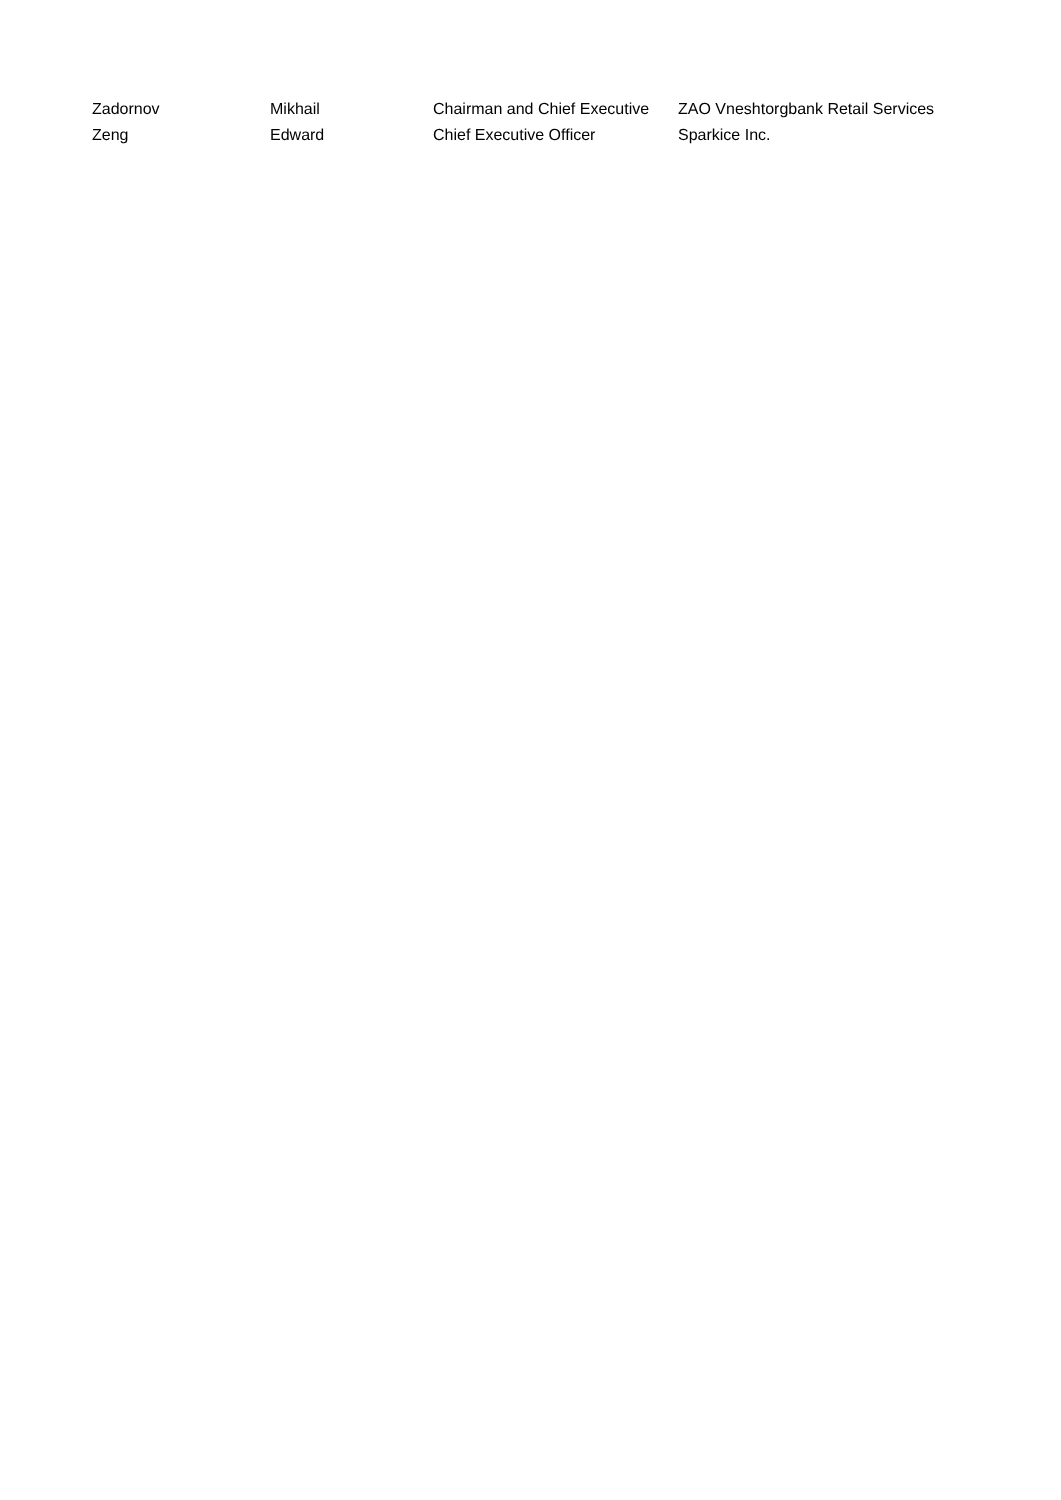| Zadornov | Mikhail | Chairman and Chief Executive | ZAO Vneshtorgbank Retail Services |
| Zeng | Edward | Chief Executive Officer | Sparkice Inc. |